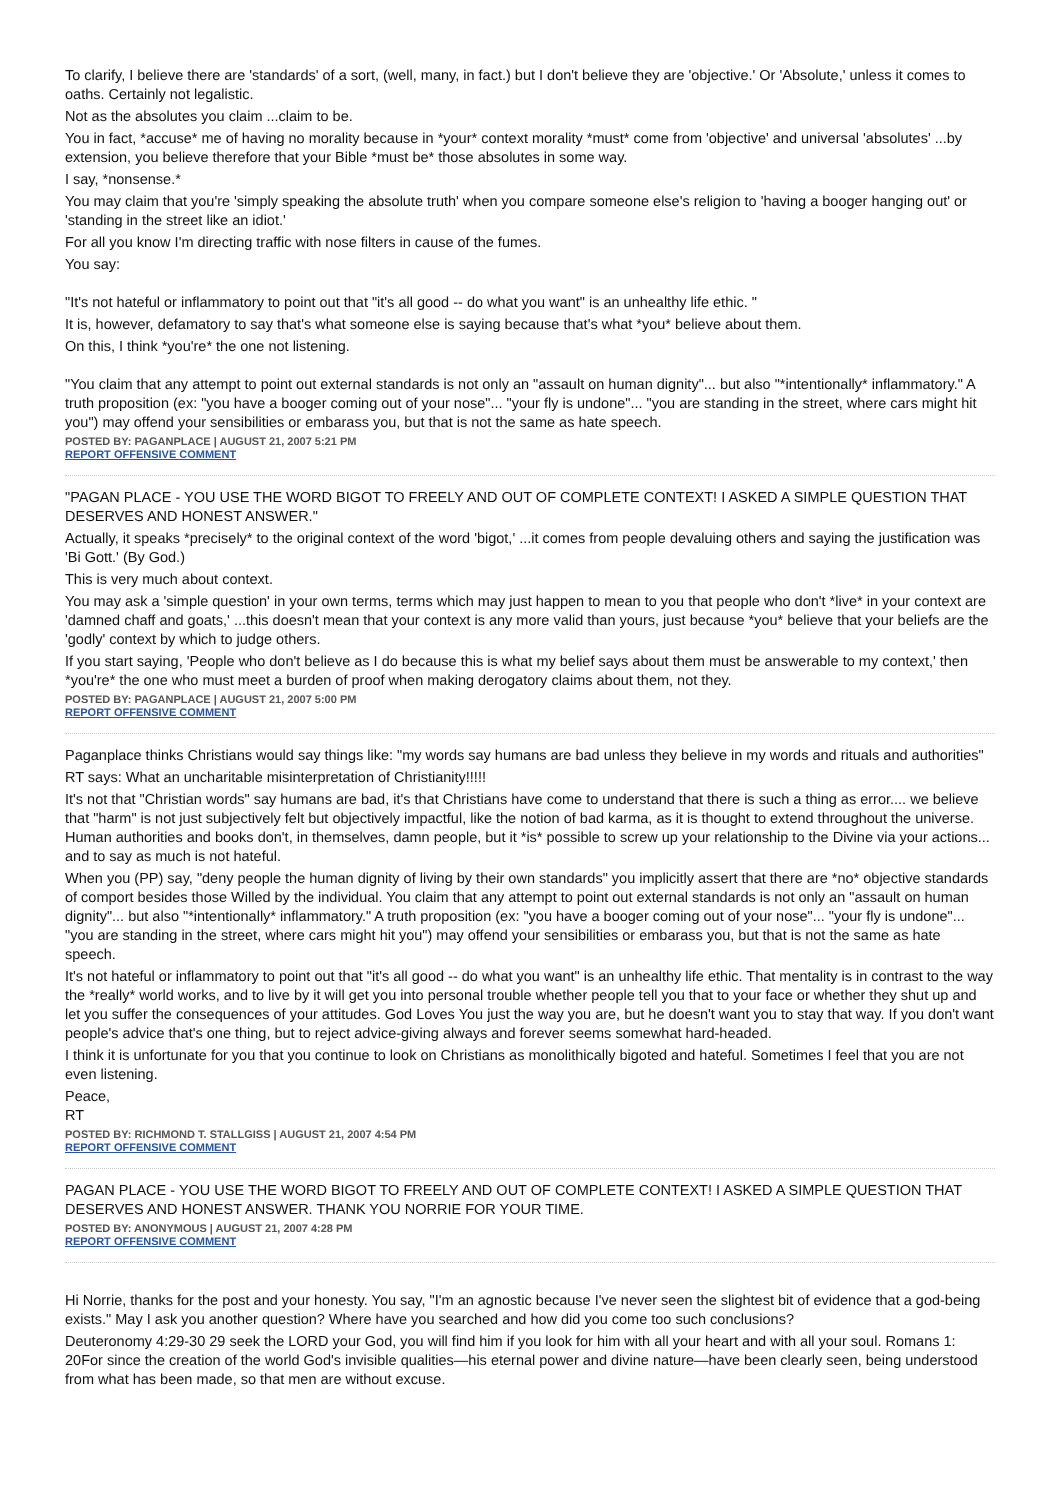To clarify, I believe there are 'standards' of a sort, (well, many, in fact.) but I don't believe they are 'objective.' Or 'Absolute,' unless it comes to oaths. Certainly not legalistic.
Not as the absolutes you claim ...claim to be.
You in fact, *accuse* me of having no morality because in *your* context morality *must* come from 'objective' and universal 'absolutes' ...by extension, you believe therefore that your Bible *must be* those absolutes in some way.
I say, *nonsense.*
You may claim that you're 'simply speaking the absolute truth' when you compare someone else's religion to 'having a booger hanging out' or 'standing in the street like an idiot.'
For all you know I'm directing traffic with nose filters in cause of the fumes.
You say:
"It's not hateful or inflammatory to point out that "it's all good -- do what you want" is an unhealthy life ethic. "
It is, however, defamatory to say that's what someone else is saying because that's what *you* believe about them.
On this, I think *you're* the one not listening.
"You claim that any attempt to point out external standards is not only an "assault on human dignity"... but also "*intentionally* inflammatory." A truth proposition (ex: "you have a booger coming out of your nose"... "your fly is undone"... "you are standing in the street, where cars might hit you") may offend your sensibilities or embarass you, but that is not the same as hate speech.
POSTED BY: PAGANPLACE | AUGUST 21, 2007 5:21 PM
REPORT OFFENSIVE COMMENT
"PAGAN PLACE - YOU USE THE WORD BIGOT TO FREELY AND OUT OF COMPLETE CONTEXT! I ASKED A SIMPLE QUESTION THAT DESERVES AND HONEST ANSWER."
Actually, it speaks *precisely* to the original context of the word 'bigot,' ...it comes from people devaluing others and saying the justification was 'Bi Gott.' (By God.)
This is very much about context.
You may ask a 'simple question' in your own terms, terms which may just happen to mean to you that people who don't *live* in your context are 'damned chaff and goats,' ...this doesn't mean that your context is any more valid than yours, just because *you* believe that your beliefs are the 'godly' context by which to judge others.
If you start saying, 'People who don't believe as I do because this is what my belief says about them must be answerable to my context,' then *you're* the one who must meet a burden of proof when making derogatory claims about them, not they.
POSTED BY: PAGANPLACE | AUGUST 21, 2007 5:00 PM
REPORT OFFENSIVE COMMENT
Paganplace thinks Christians would say things like: "my words say humans are bad unless they believe in my words and rituals and authorities"
RT says: What an uncharitable misinterpretation of Christianity!!!!!
It's not that "Christian words" say humans are bad, it's that Christians have come to understand that there is such a thing as error.... we believe that "harm" is not just subjectively felt but objectively impactful, like the notion of bad karma, as it is thought to extend throughout the universe. Human authorities and books don't, in themselves, damn people, but it *is* possible to screw up your relationship to the Divine via your actions... and to say as much is not hateful.
When you (PP) say, "deny people the human dignity of living by their own standards" you implicitly assert that there are *no* objective standards of comport besides those Willed by the individual. You claim that any attempt to point out external standards is not only an "assault on human dignity"... but also "*intentionally* inflammatory." A truth proposition (ex: "you have a booger coming out of your nose"... "your fly is undone"... "you are standing in the street, where cars might hit you") may offend your sensibilities or embarass you, but that is not the same as hate speech.
It's not hateful or inflammatory to point out that "it's all good -- do what you want" is an unhealthy life ethic. That mentality is in contrast to the way the *really* world works, and to live by it will get you into personal trouble whether people tell you that to your face or whether they shut up and let you suffer the consequences of your attitudes. God Loves You just the way you are, but he doesn't want you to stay that way. If you don't want people's advice that's one thing, but to reject advice-giving always and forever seems somewhat hard-headed.
I think it is unfortunate for you that you continue to look on Christians as monolithically bigoted and hateful. Sometimes I feel that you are not even listening.
Peace,
RT
POSTED BY: RICHMOND T. STALLGISS | AUGUST 21, 2007 4:54 PM
REPORT OFFENSIVE COMMENT
PAGAN PLACE - YOU USE THE WORD BIGOT TO FREELY AND OUT OF COMPLETE CONTEXT! I ASKED A SIMPLE QUESTION THAT DESERVES AND HONEST ANSWER. THANK YOU NORRIE FOR YOUR TIME.
POSTED BY: ANONYMOUS | AUGUST 21, 2007 4:28 PM
REPORT OFFENSIVE COMMENT
Hi Norrie, thanks for the post and your honesty. You say, "I'm an agnostic because I've never seen the slightest bit of evidence that a god-being exists." May I ask you another question? Where have you searched and how did you come too such conclusions?
Deuteronomy 4:29-30 29 seek the LORD your God, you will find him if you look for him with all your heart and with all your soul. Romans 1: 20For since the creation of the world God's invisible qualities—his eternal power and divine nature—have been clearly seen, being understood from what has been made, so that men are without excuse.